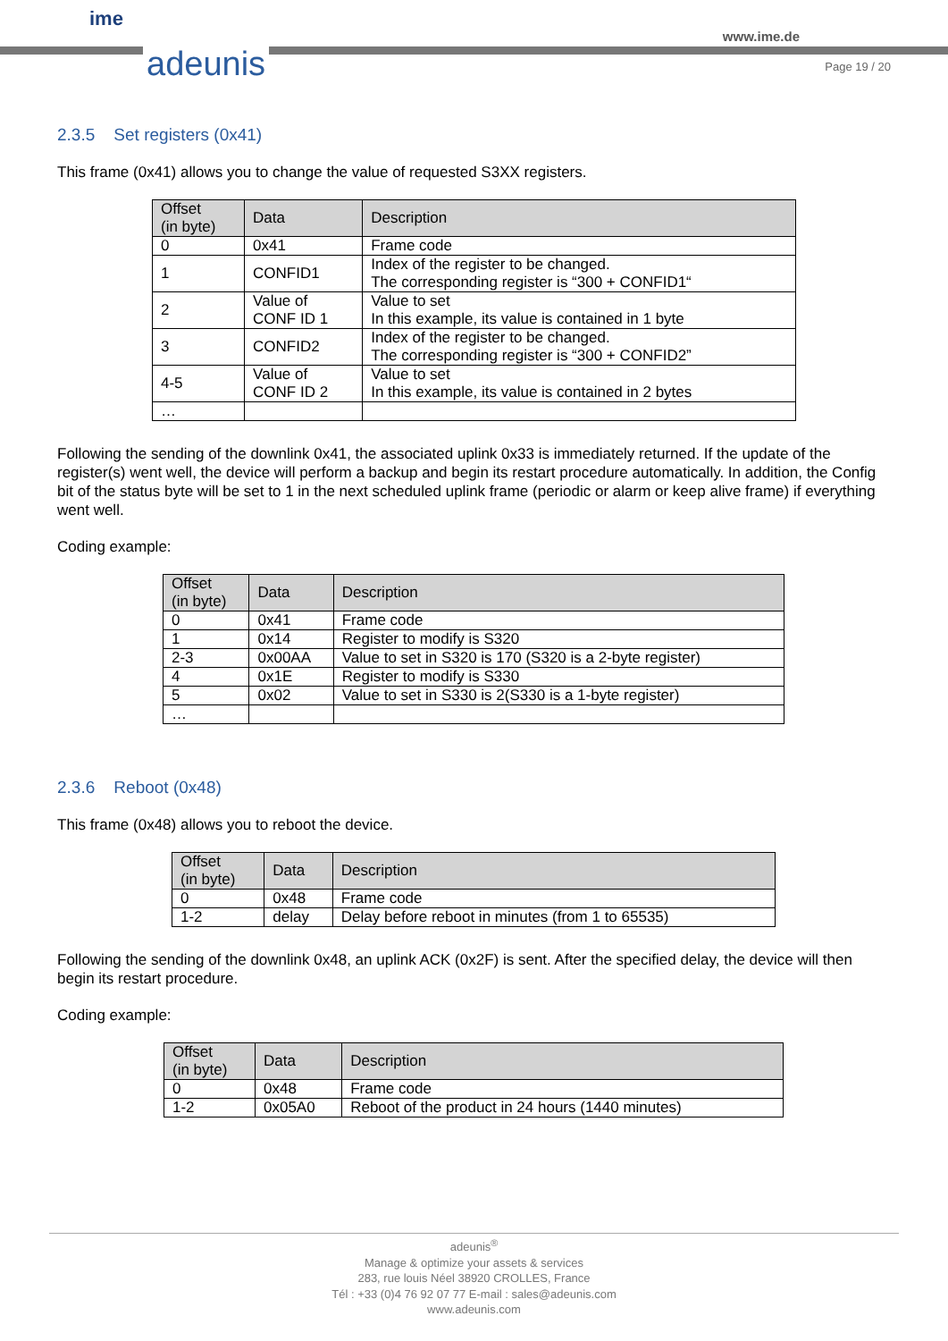ime
adeunis
www.ime.de
Page 19 / 20
2.3.5 Set registers (0x41)
This frame (0x41) allows you to change the value of requested S3XX registers.
| Offset (in byte) | Data | Description |
| --- | --- | --- |
| 0 | 0x41 | Frame code |
| 1 | CONFID1 | Index of the register to be changed. The corresponding register is “300 + CONFID1“ |
| 2 | Value of CONF ID 1 | Value to set In this example, its value is contained in 1 byte |
| 3 | CONFID2 | Index of the register to be changed. The corresponding register is “300 + CONFID2” |
| 4-5 | Value of CONF ID 2 | Value to set In this example, its value is contained in 2 bytes |
| … | | |
Following the sending of the downlink 0x41, the associated uplink 0x33 is immediately returned. If the update of the register(s) went well, the device will perform a backup and begin its restart procedure automatically. In addition, the Config bit of the status byte will be set to 1 in the next scheduled uplink frame (periodic or alarm or keep alive frame) if everything went well.
Coding example:
| Offset (in byte) | Data | Description |
| --- | --- | --- |
| 0 | 0x41 | Frame code |
| 1 | 0x14 | Register to modify is S320 |
| 2-3 | 0x00AA | Value to set in S320 is 170 (S320 is a 2-byte register) |
| 4 | 0x1E | Register to modify is S330 |
| 5 | 0x02 | Value to set in S330 is 2(S330 is a 1-byte register) |
| … | | |
2.3.6 Reboot (0x48)
This frame (0x48) allows you to reboot the device.
| Offset (in byte) | Data | Description |
| --- | --- | --- |
| 0 | 0x48 | Frame code |
| 1-2 | delay | Delay before reboot in minutes (from 1 to 65535) |
Following the sending of the downlink 0x48, an uplink ACK (0x2F) is sent. After the specified delay, the device will then begin its restart procedure.
Coding example:
| Offset (in byte) | Data | Description |
| --- | --- | --- |
| 0 | 0x48 | Frame code |
| 1-2 | 0x05A0 | Reboot of the product in 24 hours (1440 minutes) |
adeunis<sup>®</sup>
Manage & optimize your assets & services
283, rue louis Néel 38920 CROLLES, France
Tél : +33 (0)4 76 92 07 77 E-mail : sales@adeunis.com
www.adeunis.com